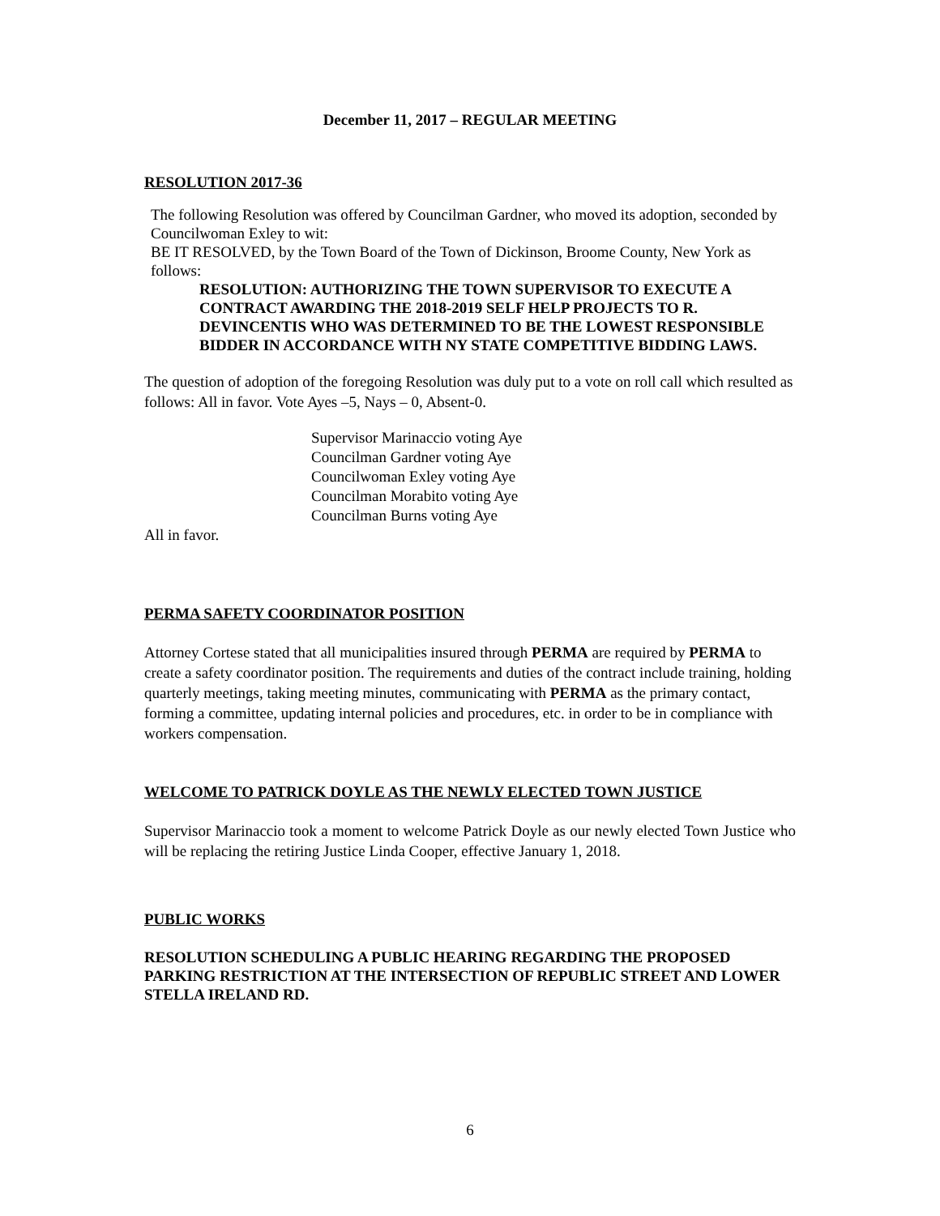December 11, 2017 – REGULAR MEETING
RESOLUTION 2017-36
The following Resolution was offered by Councilman Gardner, who moved its adoption, seconded by Councilwoman Exley to wit:
BE IT RESOLVED, by the Town Board of the Town of Dickinson, Broome County, New York as follows:
RESOLUTION: AUTHORIZING THE TOWN SUPERVISOR TO EXECUTE A CONTRACT AWARDING THE 2018-2019 SELF HELP PROJECTS TO R. DEVINCENTIS WHO WAS DETERMINED TO BE THE LOWEST RESPONSIBLE BIDDER IN ACCORDANCE WITH NY STATE COMPETITIVE BIDDING LAWS.
The question of adoption of the foregoing Resolution was duly put to a vote on roll call which resulted as follows: All in favor. Vote Ayes –5, Nays – 0, Absent-0.
Supervisor Marinaccio voting Aye
Councilman Gardner voting Aye
Councilwoman Exley voting Aye
Councilman Morabito voting Aye
Councilman Burns voting Aye
All in favor.
PERMA SAFETY COORDINATOR POSITION
Attorney Cortese stated that all municipalities insured through PERMA are required by PERMA to create a safety coordinator position. The requirements and duties of the contract include training, holding quarterly meetings, taking meeting minutes, communicating with PERMA as the primary contact, forming a committee, updating internal policies and procedures, etc. in order to be in compliance with workers compensation.
WELCOME TO PATRICK DOYLE AS THE NEWLY ELECTED TOWN JUSTICE
Supervisor Marinaccio took a moment to welcome Patrick Doyle as our newly elected Town Justice who will be replacing the retiring Justice Linda Cooper, effective January 1, 2018.
PUBLIC WORKS
RESOLUTION SCHEDULING A PUBLIC HEARING REGARDING THE PROPOSED PARKING RESTRICTION AT THE INTERSECTION OF REPUBLIC STREET AND LOWER STELLA IRELAND RD.
6